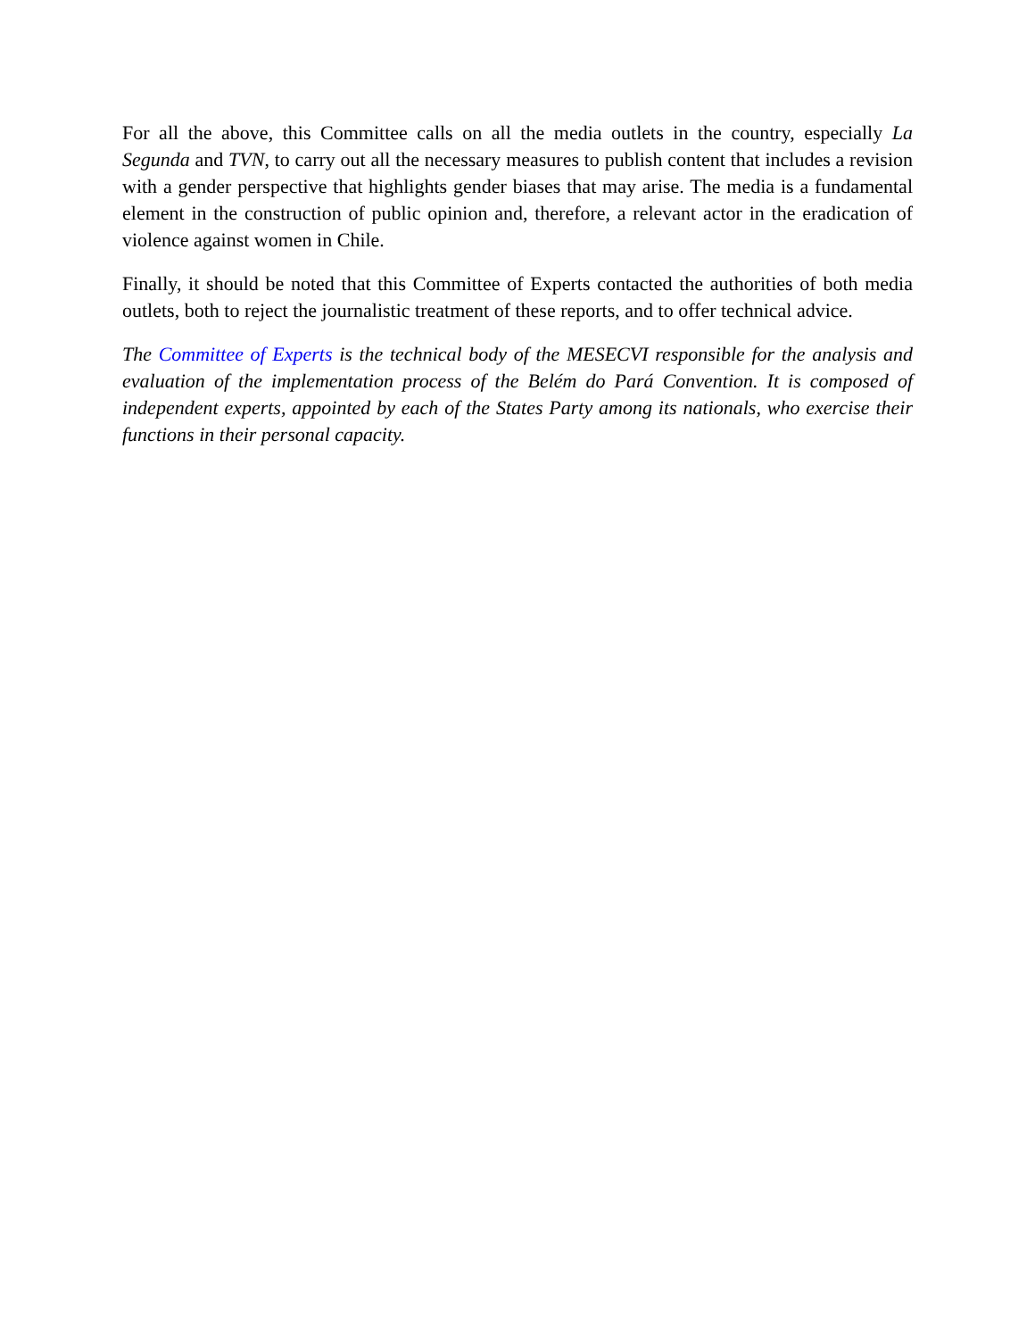For all the above, this Committee calls on all the media outlets in the country, especially La Segunda and TVN, to carry out all the necessary measures to publish content that includes a revision with a gender perspective that highlights gender biases that may arise. The media is a fundamental element in the construction of public opinion and, therefore, a relevant actor in the eradication of violence against women in Chile.
Finally, it should be noted that this Committee of Experts contacted the authorities of both media outlets, both to reject the journalistic treatment of these reports, and to offer technical advice.
The Committee of Experts is the technical body of the MESECVI responsible for the analysis and evaluation of the implementation process of the Belém do Pará Convention. It is composed of independent experts, appointed by each of the States Party among its nationals, who exercise their functions in their personal capacity.